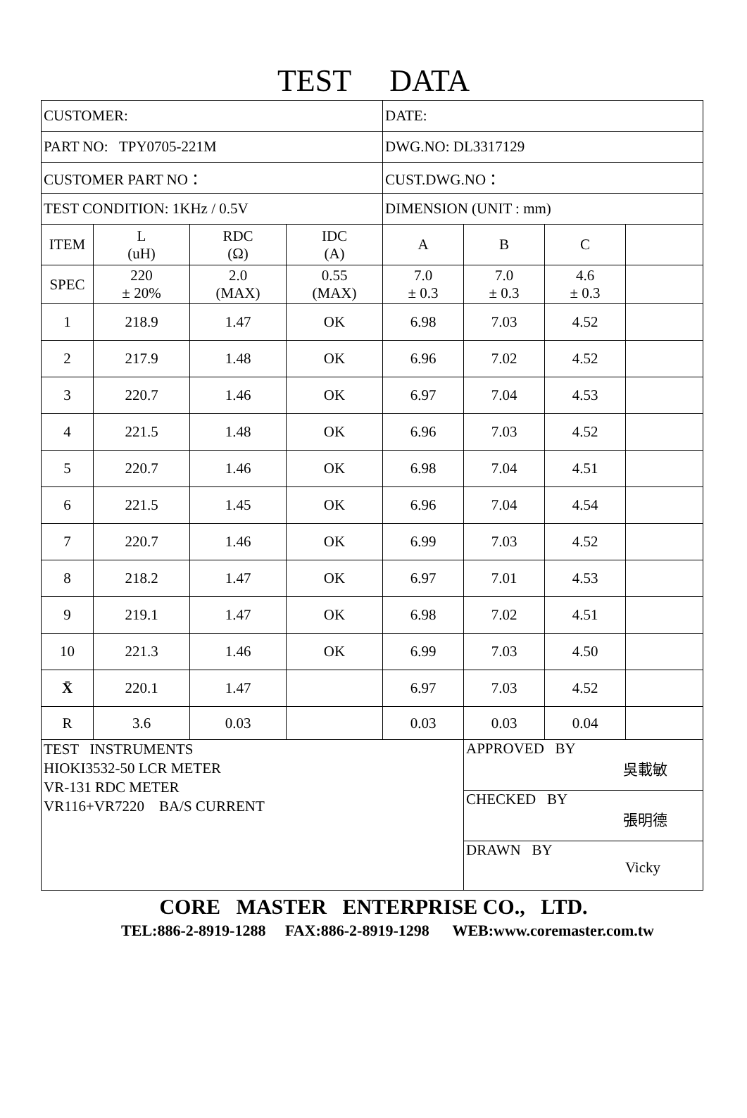TEST DATA
| CUSTOMER: | | | | DATE: | | | |
| PART NO: TPY0705-221M | | | | DWG.NO: DL3317129 | | | |
| CUSTOMER PART NO： | | | | CUST.DWG.NO： | | | |
| TEST CONDITION: 1KHz / 0.5V | | | | DIMENSION (UNIT : mm) | | | |
| ITEM | L (uH) | RDC (Ω) | IDC (A) | A | B | C | |
| SPEC | 220 ± 20% | 2.0 (MAX) | 0.55 (MAX) | 7.0 ± 0.3 | 7.0 ± 0.3 | 4.6 ± 0.3 | |
| 1 | 218.9 | 1.47 | OK | 6.98 | 7.03 | 4.52 | |
| 2 | 217.9 | 1.48 | OK | 6.96 | 7.02 | 4.52 | |
| 3 | 220.7 | 1.46 | OK | 6.97 | 7.04 | 4.53 | |
| 4 | 221.5 | 1.48 | OK | 6.96 | 7.03 | 4.52 | |
| 5 | 220.7 | 1.46 | OK | 6.98 | 7.04 | 4.51 | |
| 6 | 221.5 | 1.45 | OK | 6.96 | 7.04 | 4.54 | |
| 7 | 220.7 | 1.46 | OK | 6.99 | 7.03 | 4.52 | |
| 8 | 218.2 | 1.47 | OK | 6.97 | 7.01 | 4.53 | |
| 9 | 219.1 | 1.47 | OK | 6.98 | 7.02 | 4.51 | |
| 10 | 221.3 | 1.46 | OK | 6.99 | 7.03 | 4.50 | |
| X̄ | 220.1 | 1.47 | | 6.97 | 7.03 | 4.52 | |
| R | 3.6 | 0.03 | | 0.03 | 0.03 | 0.04 | |
| TEST INSTRUMENTS HIOKI3532-50 LCR METER VR-131 RDC METER VR116+VR7220 BA/S CURRENT | | | | | APPROVED BY 吳載敏 | | |
| | | | | | CHECKED BY 張明德 | | |
| | | | | | DRAWN BY Vicky | | |
CORE MASTER ENTERPRISE CO., LTD.
TEL:886-2-8919-1288 FAX:886-2-8919-1298 WEB:www.coremaster.com.tw